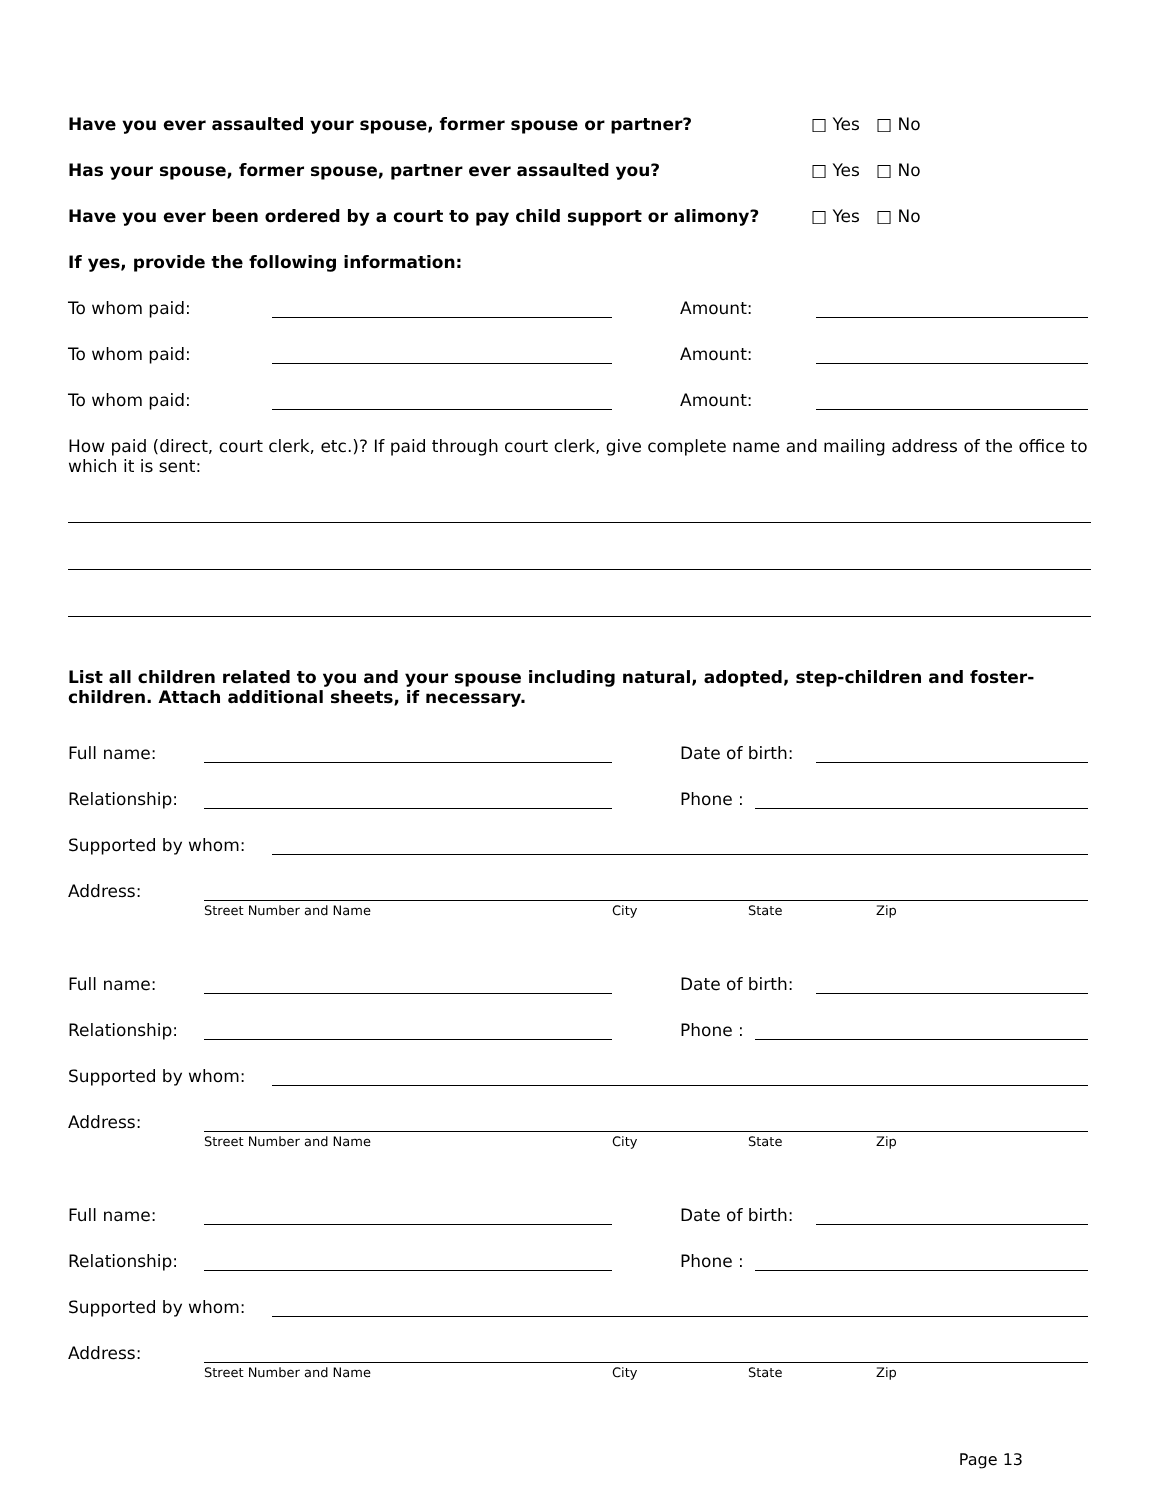Have you ever assaulted your spouse, former spouse or partner? □ Yes □ No
Has your spouse, former spouse, partner ever assaulted you? □ Yes □ No
Have you ever been ordered by a court to pay child support or alimony? □ Yes □ No
If yes, provide the following information:
To whom paid: Amount:
To whom paid: Amount:
To whom paid: Amount:
How paid (direct, court clerk, etc.)? If paid through court clerk, give complete name and mailing address of the office to which it is sent:
List all children related to you and your spouse including natural, adopted, step-children and foster-children. Attach additional sheets, if necessary.
Full name: Date of birth:
Relationship: Phone :
Supported by whom:
Address:
Street Number and Name City State Zip
Full name: Date of birth:
Relationship: Phone :
Supported by whom:
Address:
Street Number and Name City State Zip
Full name: Date of birth:
Relationship: Phone :
Supported by whom:
Address:
Street Number and Name City State Zip
Page 13